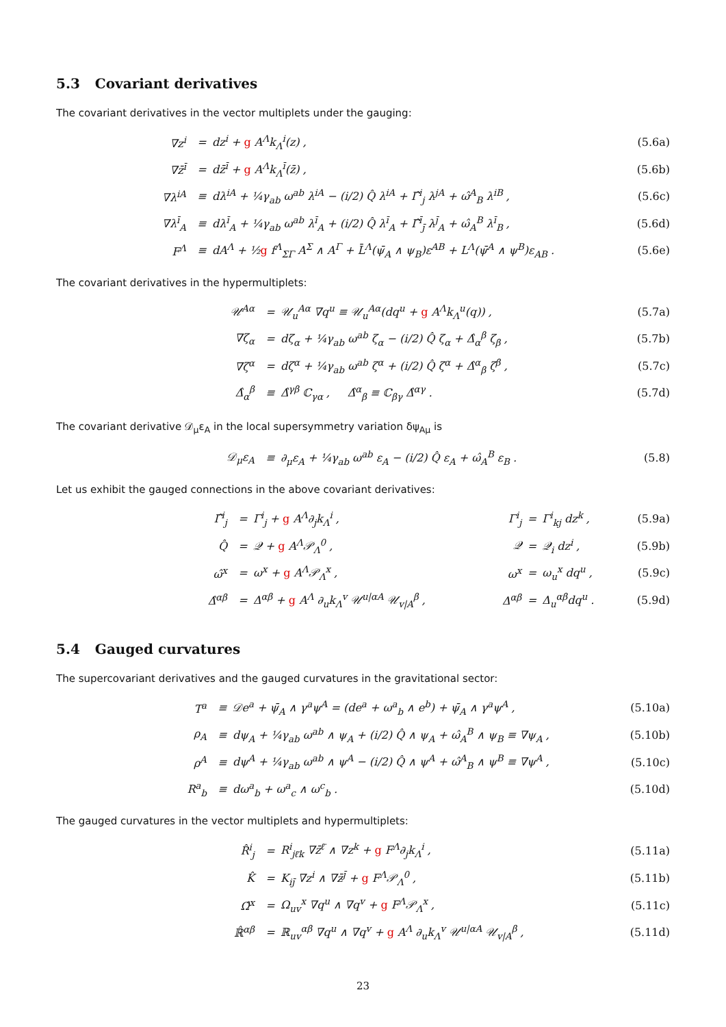5.3 Covariant derivatives
The covariant derivatives in the vector multiplets under the gauging:
| ∇z<sup>i</sup> | = | dz<sup>i</sup> + g A<sup>Λ</sup>k<sub>Λ</sub><sup>i</sup>(z) , | (5.6a) |
| ∇z̄<sup>ī</sup> | = | dz̄<sup>ī</sup> + g A<sup>Λ</sup>k<sub>Λ</sub><sup>ī</sup>(z̄) , | (5.6b) |
| ∇λ<sup>iA</sup> | ≡ | dλ<sup>iA</sup> + ¼γ<sub>ab</sub> ω<sup>ab</sup> λ<sup>iA</sup> − (i/2) Q̂ λ<sup>iA</sup> + Γ̂<sup>i</sup><sub>j</sub> λ<sup>jA</sup> + ω̂<sup>A</sup><sub>B</sub> λ<sup>iB</sup> , | (5.6c) |
| ∇λ<sup>ī</sup><sub>A</sub> | ≡ | dλ<sup>ī</sup><sub>A</sub> + ¼γ<sub>ab</sub> ω<sup>ab</sup> λ<sup>ī</sup><sub>A</sub> + (i/2) Q̂ λ<sup>ī</sup><sub>A</sub> + Γ̂<sup>ī</sup><sub>j̄</sub> λ<sup>j̄</sup><sub>A</sub> + ω̂<sub>A</sub><sup>B</sup> λ<sup>ī</sup><sub>B</sub> , | (5.6d) |
| F<sup>Λ</sup> | ≡ | dA<sup>Λ</sup> + ½ g f<sup>Λ</sup><sub>ΣΓ</sub> A<sup>Σ</sup> ∧ A<sup>Γ</sup> + L̄<sup>Λ</sup>(ψ̄<sub>A</sub> ∧ ψ<sub>B</sub>)ε<sup>AB</sup> + L<sup>Λ</sup>(ψ̄<sup>A</sup> ∧ ψ<sup>B</sup>)ε<sub>AB</sub> . | (5.6e) |
The covariant derivatives in the hypermultiplets:
| 𝒰<sup>Aα</sup> | = | 𝒰<sub>u</sub><sup>Aα</sup> ∇q<sup>u</sup> ≡ 𝒰<sub>u</sub><sup>Aα</sup>(dq<sup>u</sup> + g A<sup>Λ</sup>k<sub>Λ</sub><sup>u</sup>(q)) , | (5.7a) |
| ∇ζ<sub>α</sub> | = | dζ<sub>α</sub> + ¼γ<sub>ab</sub> ω<sup>ab</sup> ζ<sub>α</sub> − (i/2) Q̂ ζ<sub>α</sub> + Δ̂<sub>α</sub><sup>β</sup> ζ<sub>β</sub> , | (5.7b) |
| ∇ζ<sup>α</sup> | = | dζ<sup>α</sup> + ¼γ<sub>ab</sub> ω<sup>ab</sup> ζ<sup>α</sup> + (i/2) Q̂ ζ<sup>α</sup> + Δ̂<sup>α</sup><sub>β</sub> ζ<sup>β</sup> , | (5.7c) |
| Δ̂<sub>α</sub><sup>β</sup> | ≡ | Δ̂<sup>γβ</sup> ℂ<sub>γα</sub> , Δ̂<sup>α</sup><sub>β</sub> ≡ ℂ<sub>βγ</sub> Δ̂<sup>αγ</sup> . | (5.7d) |
The covariant derivative 𝒟<sub>μ</sub>ε<sub>A</sub> in the local supersymmetry variation δψ<sub>Aμ</sub> is
| 𝒟<sub>μ</sub>ε<sub>A</sub> | ≡ | ∂<sub>μ</sub>ε<sub>A</sub> + ¼γ<sub>ab</sub> ω<sup>ab</sup> ε<sub>A</sub> − (i/2) Q̂ ε<sub>A</sub> + ω̂<sub>A</sub><sup>B</sup> ε<sub>B</sub> . | (5.8) |
Let us exhibit the gauged connections in the above covariant derivatives:
| Γ̂<sup>i</sup><sub>j</sub> | = | Γ<sup>i</sup><sub>j</sub> + g A<sup>Λ</sup>∂<sub>j</sub>k<sub>Λ</sub><sup>i</sup> , | Γ<sup>i</sup><sub>j</sub> | = | Γ<sup>i</sup><sub>kj</sub> dz<sup>k</sup> , | (5.9a) |
| Q̂ | = | 𝒬 + g A<sup>Λ</sup>𝒫<sub>Λ</sub><sup>0</sup> , | 𝒬 | = | 𝒬<sub>i</sub> dz<sup>i</sup> , | (5.9b) |
| ω̂<sup>x</sup> | = | ω<sup>x</sup> + g A<sup>Λ</sup>𝒫<sub>Λ</sub><sup>x</sup> , | ω<sup>x</sup> | = | ω<sub>u</sub><sup>x</sup> dq<sup>u</sup> , | (5.9c) |
| Δ̂<sup>αβ</sup> | = | Δ<sup>αβ</sup> + g A<sup>Λ</sup> ∂<sub>u</sub>k<sub>Λ</sub><sup>v</sup> 𝒰<sup>u/αA</sup> 𝒰<sub>v/A</sub><sup>β</sup> , | Δ<sup>αβ</sup> | = | Δ<sub>u</sub><sup>αβ</sup>dq<sup>u</sup> . | (5.9d) |
5.4 Gauged curvatures
The supercovariant derivatives and the gauged curvatures in the gravitational sector:
| T<sup>a</sup> | ≡ | 𝒟e<sup>a</sup> + ψ̄<sub>A</sub> ∧ γ<sup>a</sup>ψ<sup>A</sup> = (de<sup>a</sup> + ω<sup>a</sup><sub>b</sub> ∧ e<sup>b</sup>) + ψ̄<sub>A</sub> ∧ γ<sup>a</sup>ψ<sup>A</sup> , | (5.10a) |
| ρ<sub>A</sub> | ≡ | dψ<sub>A</sub> + ¼γ<sub>ab</sub> ω<sup>ab</sup> ∧ ψ<sub>A</sub> + (i/2) Q̂ ∧ ψ<sub>A</sub> + ω̂<sub>A</sub><sup>B</sup> ∧ ψ<sub>B</sub> ≡ ∇ψ<sub>A</sub> , | (5.10b) |
| ρ<sup>A</sup> | ≡ | dψ<sup>A</sup> + ¼γ<sub>ab</sub> ω<sup>ab</sup> ∧ ψ<sup>A</sup> − (i/2) Q̂ ∧ ψ<sup>A</sup> + ω̂<sup>A</sup><sub>B</sub> ∧ ψ<sup>B</sup> ≡ ∇ψ<sup>A</sup> , | (5.10c) |
| R<sup>a</sup><sub>b</sub> | ≡ | dω<sup>a</sup><sub>b</sub> + ω<sup>a</sup><sub>c</sub> ∧ ω<sup>c</sup><sub>b</sub> . | (5.10d) |
The gauged curvatures in the vector multiplets and hypermultiplets:
| R̂<sup>i</sup><sub>j</sub> | = | R<sup>i</sup><sub>jℓ̄k</sub> ∇z̄<sup>ℓ̄</sup> ∧ ∇z<sup>k</sup> + g F<sup>Λ</sup>∂<sub>j</sub>k<sub>Λ</sub><sup>i</sup> , | (5.11a) |
| K̂ | = | K<sub>ij̄</sub> ∇z<sup>i</sup> ∧ ∇z̄<sup>j̄</sup> + g F<sup>Λ</sup>𝒫<sub>Λ</sub><sup>0</sup> , | (5.11b) |
| Ω̂<sup>x</sup> | = | Ω<sub>uv</sub><sup>x</sup> ∇q<sup>u</sup> ∧ ∇q<sup>v</sup> + g F<sup>Λ</sup>𝒫<sub>Λ</sub><sup>x</sup> , | (5.11c) |
| ℝ̂<sup>αβ</sup> | = | ℝ<sub>uv</sub><sup>αβ</sup> ∇q<sup>u</sup> ∧ ∇q<sup>v</sup> + g A<sup>Λ</sup> ∂<sub>u</sub>k<sub>Λ</sub><sup>v</sup> 𝒰<sup>u/αA</sup> 𝒰<sub>v/A</sub><sup>β</sup> , | (5.11d) |
23